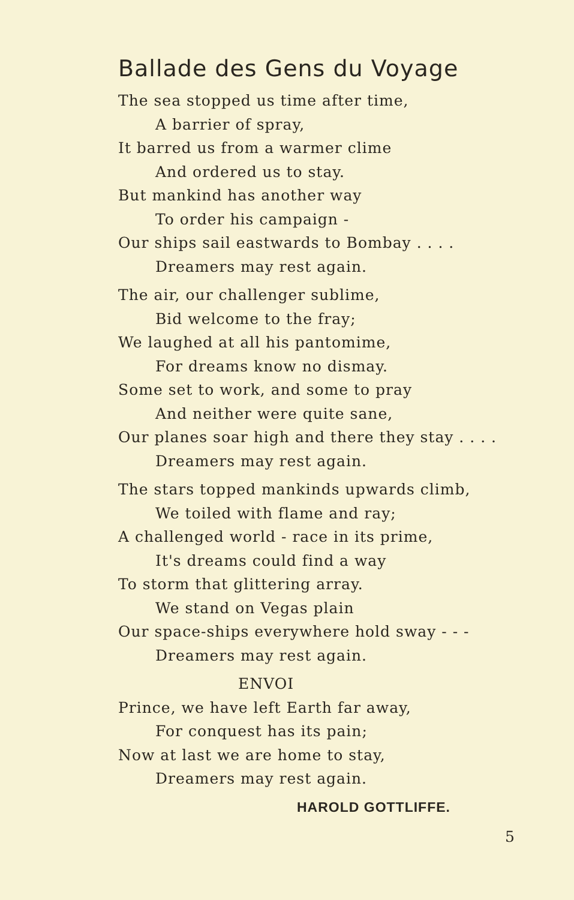Ballade des Gens du Voyage
The sea stopped us time after time,
A barrier of spray,
It barred us from a warmer clime
And ordered us to stay.
But mankind has another way
To order his campaign -
Our ships sail eastwards to Bombay . . . .
Dreamers may rest again.
The air, our challenger sublime,
Bid welcome to the fray;
We laughed at all his pantomime,
For dreams know no dismay.
Some set to work, and some to pray
And neither were quite sane,
Our planes soar high and there they stay . . . .
Dreamers may rest again.
The stars topped mankinds upwards climb,
We toiled with flame and ray;
A challenged world - race in its prime,
It's dreams could find a way
To storm that glittering array.
We stand on Vegas plain
Our space-ships everywhere hold sway - - -
Dreamers may rest again.
ENVOI
Prince, we have left Earth far away,
For conquest has its pain;
Now at last we are home to stay,
Dreamers may rest again.
HAROLD GOTTLIFFE.
5